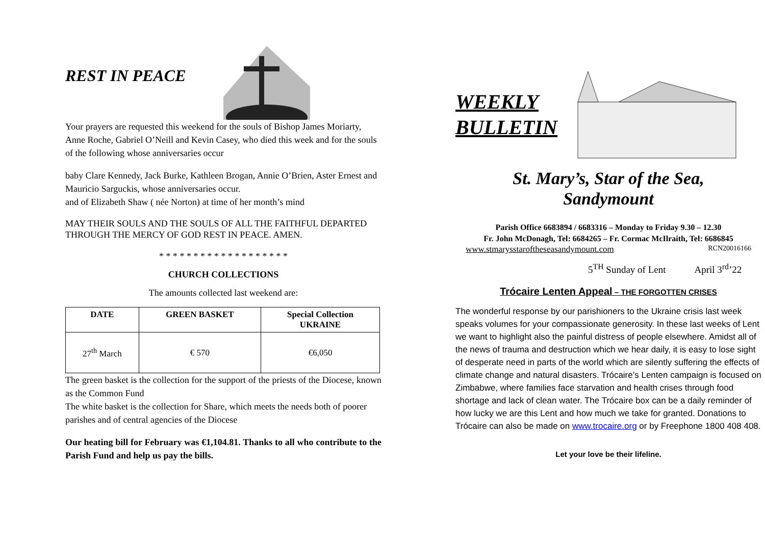REST IN PEACE
Your prayers are requested this weekend for the souls of Bishop James Moriarty, Anne Roche, Gabriel O’Neill and Kevin Casey, who died this week and for the souls of the following whose anniversaries occur
baby Clare Kennedy, Jack Burke, Kathleen Brogan, Annie O’Brien, Aster Ernest and Mauricio Sarguckis, whose anniversaries occur.
and of Elizabeth Shaw ( née Norton) at time of her month’s mind
MAY THEIR SOULS AND THE SOULS OF ALL THE FAITHFUL DEPARTED THROUGH THE MERCY OF GOD REST IN PEACE. AMEN.
* * * * * * * * * * * * * * * * * * *
CHURCH COLLECTIONS
The amounts collected last weekend are:
| DATE | GREEN BASKET | Special Collection UKRAINE |
| --- | --- | --- |
| 27<sup>th</sup> March | € 570 | €6,050 |
The green basket is the collection for the support of the priests of the Diocese, known as the Common Fund
The white basket is the collection for Share, which meets the needs both of poorer parishes and of central agencies of the Diocese
Our heating bill for February was €1,104.81. Thanks to all who contribute to the Parish Fund and help us pay the bills.
WEEKLY
BULLETIN
St. Mary’s, Star of the Sea,
Sandymount
Parish Office 6683894 / 6683316 – Monday to Friday 9.30 – 12.30
Fr. John McDonagh, Tel: 6684265 – Fr. Cormac McIlraith, Tel: 6686845
www.stmarysstaroftheseasandymount.com RCN20016166
5<sup>TH</sup> Sunday of Lent April 3<sup>rd</sup>’22
Trócaire Lenten Appeal – THE FORGOTTEN CRISES
The wonderful response by our parishioners to the Ukraine crisis last week speaks volumes for your compassionate generosity. In these last weeks of Lent we want to highlight also the painful distress of people elsewhere. Amidst all of the news of trauma and destruction which we hear daily, it is easy to lose sight of desperate need in parts of the world which are silently suffering the effects of climate change and natural disasters. Trócaire’s Lenten campaign is focused on Zimbabwe, where families face starvation and health crises through food shortage and lack of clean water. The Trócaire box can be a daily reminder of how lucky we are this Lent and how much we take for granted. Donations to Trócaire can also be made on www.trocaire.org or by Freephone 1800 408 408.
Let your love be their lifeline.